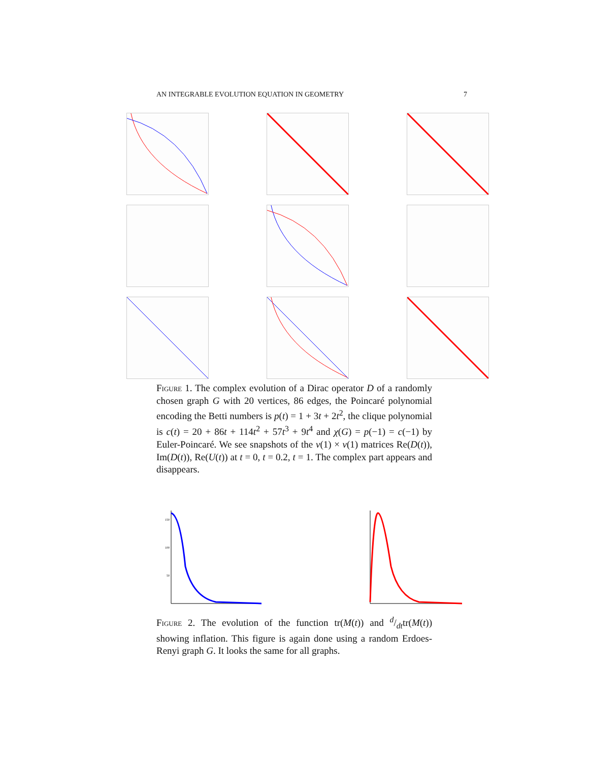AN INTEGRABLE EVOLUTION EQUATION IN GEOMETRY 7
Figure 1. The complex evolution of a Dirac operator D of a randomly chosen graph G with 20 vertices, 86 edges, the Poincaré polynomial encoding the Betti numbers is p(t) = 1 + 3t + 2t<sup>2</sup>, the clique polynomial is c(t) = 20 + 86t + 114t<sup>2</sup> + 57t<sup>3</sup> + 9t<sup>4</sup> and χ(G) = p(−1) = c(−1) by Euler-Poincaré. We see snapshots of the v(1) × v(1) matrices Re(D(t)), Im(D(t)), Re(U(t)) at t = 0, t = 0.2, t = 1. The complex part appears and disappears.
150
100
50
Figure 2. The evolution of the function tr(M(t)) and d/dttr(M(t)) showing inflation. This figure is again done using a random Erdoes-Renyi graph G. It looks the same for all graphs.